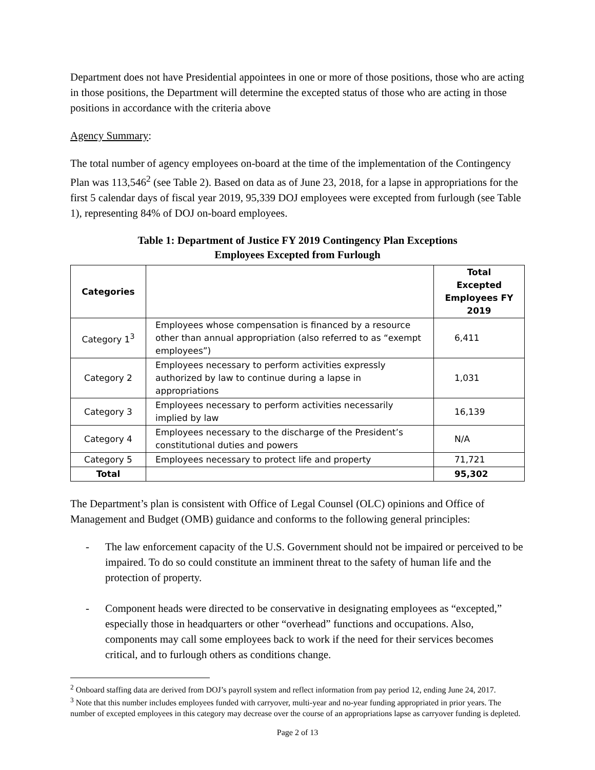Department does not have Presidential appointees in one or more of those positions, those who are acting in those positions, the Department will determine the excepted status of those who are acting in those positions in accordance with the criteria above
Agency Summary:
The total number of agency employees on-board at the time of the implementation of the Contingency Plan was 113,546<sup>2</sup> (see Table 2). Based on data as of June 23, 2018, for a lapse in appropriations for the first 5 calendar days of fiscal year 2019, 95,339 DOJ employees were excepted from furlough (see Table 1), representing 84% of DOJ on-board employees.
Table 1: Department of Justice FY 2019 Contingency Plan Exceptions
Employees Excepted from Furlough
| Categories | | Total Excepted Employees FY 2019 |
| --- | --- | --- |
| Category 1<sup>3</sup> | Employees whose compensation is financed by a resource other than annual appropriation (also referred to as “exempt employees”) | 6,411 |
| Category 2 | Employees necessary to perform activities expressly authorized by law to continue during a lapse in appropriations | 1,031 |
| Category 3 | Employees necessary to perform activities necessarily implied by law | 16,139 |
| Category 4 | Employees necessary to the discharge of the President’s constitutional duties and powers | N/A |
| Category 5 | Employees necessary to protect life and property | 71,721 |
| Total | | 95,302 |
The Department’s plan is consistent with Office of Legal Counsel (OLC) opinions and Office of Management and Budget (OMB) guidance and conforms to the following general principles:
- The law enforcement capacity of the U.S. Government should not be impaired or perceived to be impaired. To do so could constitute an imminent threat to the safety of human life and the protection of property.
- Component heads were directed to be conservative in designating employees as “excepted,” especially those in headquarters or other “overhead” functions and occupations. Also, components may call some employees back to work if the need for their services becomes critical, and to furlough others as conditions change.
<sup>2</sup> Onboard staffing data are derived from DOJ’s payroll system and reflect information from pay period 12, ending June 24, 2017.
<sup>3</sup> Note that this number includes employees funded with carryover, multi-year and no-year funding appropriated in prior years. The number of excepted employees in this category may decrease over the course of an appropriations lapse as carryover funding is depleted.
Page 2 of 13